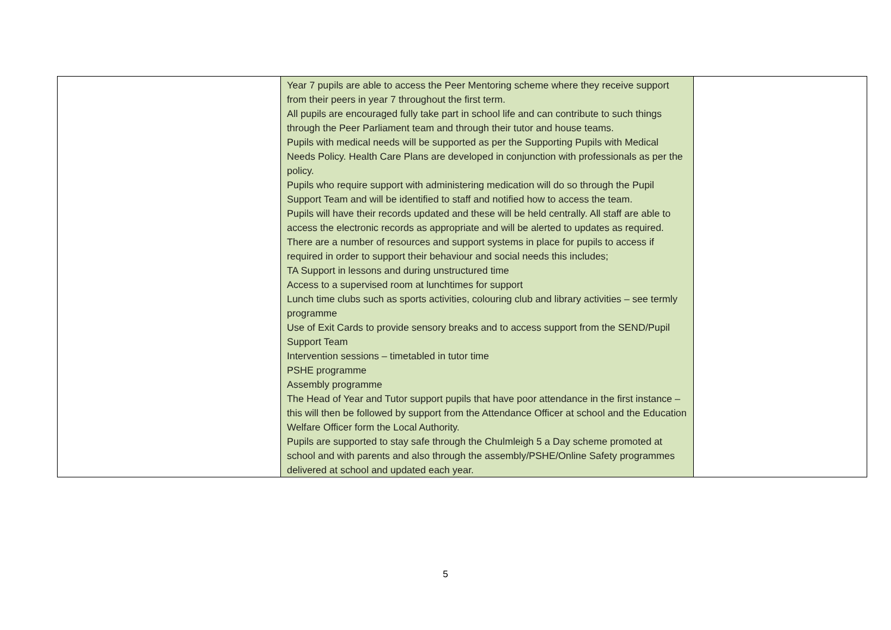| | Year 7 pupils are able to access the Peer Mentoring scheme where they receive support from their peers in year 7 throughout the first term. All pupils are encouraged fully take part in school life and can contribute to such things through the Peer Parliament team and through their tutor and house teams. Pupils with medical needs will be supported as per the Supporting Pupils with Medical Needs Policy. Health Care Plans are developed in conjunction with professionals as per the policy. Pupils who require support with administering medication will do so through the Pupil Support Team and will be identified to staff and notified how to access the team. Pupils will have their records updated and these will be held centrally. All staff are able to access the electronic records as appropriate and will be alerted to updates as required. There are a number of resources and support systems in place for pupils to access if required in order to support their behaviour and social needs this includes; TA Support in lessons and during unstructured time Access to a supervised room at lunchtimes for support Lunch time clubs such as sports activities, colouring club and library activities – see termly programme Use of Exit Cards to provide sensory breaks and to access support from the SEND/Pupil Support Team Intervention sessions – timetabled in tutor time PSHE programme Assembly programme The Head of Year and Tutor support pupils that have poor attendance in the first instance – this will then be followed by support from the Attendance Officer at school and the Education Welfare Officer form the Local Authority. Pupils are supported to stay safe through the Chulmleigh 5 a Day scheme promoted at school and with parents and also through the assembly/PSHE/Online Safety programmes delivered at school and updated each year. | |
5